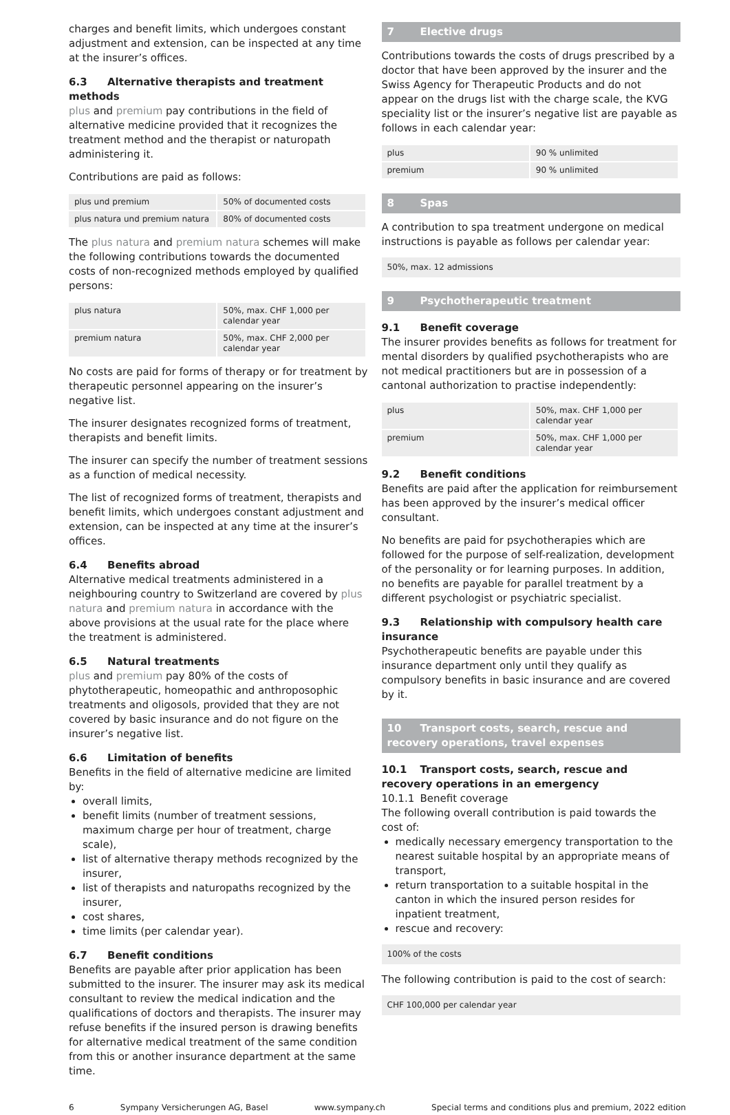charges and benefit limits, which undergoes constant adjustment and extension, can be inspected at any time at the insurer’s offices.
6.3 Alternative therapists and treatment methods
plus and premium pay contributions in the field of alternative medicine provided that it recognizes the treatment method and the therapist or naturopath administering it.
Contributions are paid as follows:
| plus und premium | 50% of documented costs |
| plus natura und premium natura | 80% of documented costs |
The plus natura and premium natura schemes will make the following contributions towards the documented costs of non-recognized methods employed by qualified persons:
| plus natura | 50%, max. CHF 1,000 per calendar year |
| premium natura | 50%, max. CHF 2,000 per calendar year |
No costs are paid for forms of therapy or for treatment by therapeutic personnel appearing on the insurer’s negative list.
The insurer designates recognized forms of treatment, therapists and benefit limits.
The insurer can specify the number of treatment sessions as a function of medical necessity.
The list of recognized forms of treatment, therapists and benefit limits, which undergoes constant adjustment and extension, can be inspected at any time at the insurer’s offices.
6.4 Benefits abroad
Alternative medical treatments administered in a neighbouring country to Switzerland are covered by plus natura and premium natura in accordance with the above provisions at the usual rate for the place where the treatment is administered.
6.5 Natural treatments
plus and premium pay 80% of the costs of phytotherapeutic, homeopathic and anthroposophic treatments and oligosols, provided that they are not covered by basic insurance and do not figure on the insurer’s negative list.
6.6 Limitation of benefits
Benefits in the field of alternative medicine are limited by:
overall limits,
benefit limits (number of treatment sessions, maximum charge per hour of treatment, charge scale),
list of alternative therapy methods recognized by the insurer,
list of therapists and naturopaths recognized by the insurer,
cost shares,
time limits (per calendar year).
6.7 Benefit conditions
Benefits are payable after prior application has been submitted to the insurer. The insurer may ask its medical consultant to review the medical indication and the qualifications of doctors and therapists. The insurer may refuse benefits if the insured person is drawing benefits for alternative medical treatment of the same condition from this or another insurance department at the same time.
7 Elective drugs
Contributions towards the costs of drugs prescribed by a doctor that have been approved by the insurer and the Swiss Agency for Therapeutic Products and do not appear on the drugs list with the charge scale, the KVG speciality list or the insurer’s negative list are payable as follows in each calendar year:
| plus | 90 % unlimited |
| premium | 90 % unlimited |
8 Spas
A contribution to spa treatment undergone on medical instructions is payable as follows per calendar year:
50%, max. 12 admissions
9 Psychotherapeutic treatment
9.1 Benefit coverage
The insurer provides benefits as follows for treatment for mental disorders by qualified psychotherapists who are not medical practitioners but are in possession of a cantonal authorization to practise independently:
| plus | 50%, max. CHF 1,000 per calendar year |
| premium | 50%, max. CHF 1,000 per calendar year |
9.2 Benefit conditions
Benefits are paid after the application for reimbursement has been approved by the insurer’s medical officer consultant.
No benefits are paid for psychotherapies which are followed for the purpose of self-realization, development of the personality or for learning purposes. In addition, no benefits are payable for parallel treatment by a different psychologist or psychiatric specialist.
9.3 Relationship with compulsory health care insurance
Psychotherapeutic benefits are payable under this insurance department only until they qualify as compulsory benefits in basic insurance and are covered by it.
10 Transport costs, search, rescue and recovery operations, travel expenses
10.1 Transport costs, search, rescue and recovery operations in an emergency
10.1.1 Benefit coverage
The following overall contribution is paid towards the cost of:
medically necessary emergency transportation to the nearest suitable hospital by an appropriate means of transport,
return transportation to a suitable hospital in the canton in which the insured person resides for inpatient treatment,
rescue and recovery:
100% of the costs
The following contribution is paid to the cost of search:
CHF 100,000 per calendar year
6 Sympany Versicherungen AG, Basel www.sympany.ch Special terms and conditions plus and premium, 2022 edition